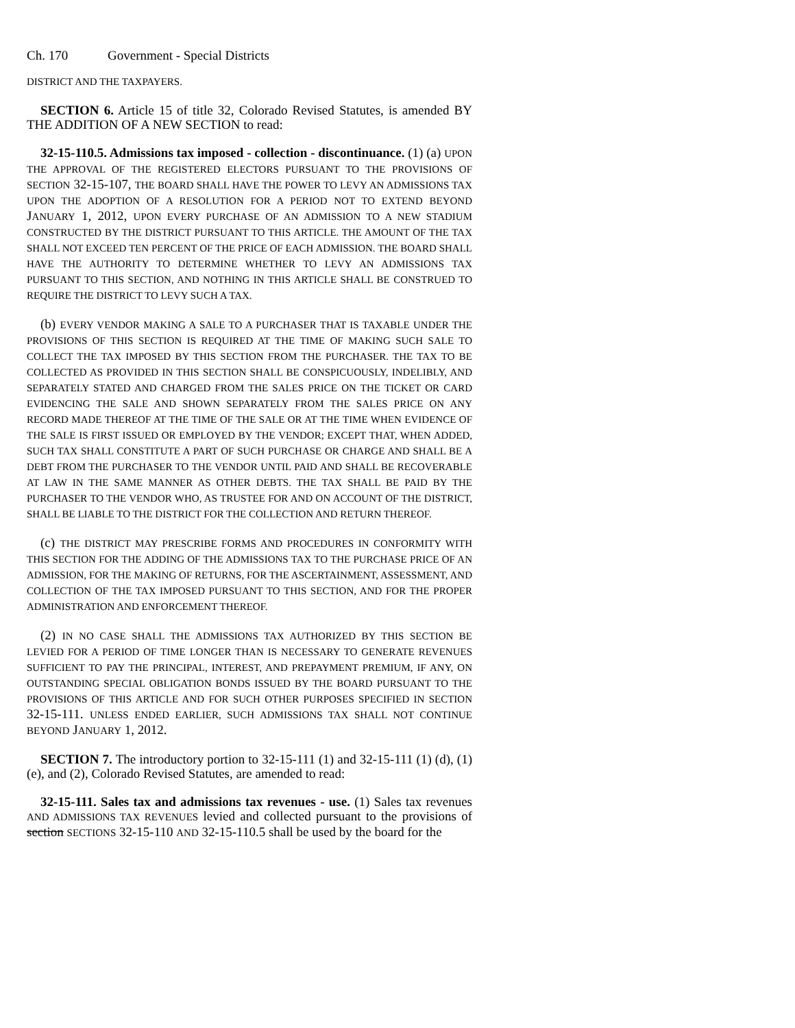Ch. 170 Government - Special Districts
DISTRICT AND THE TAXPAYERS.
SECTION 6. Article 15 of title 32, Colorado Revised Statutes, is amended BY THE ADDITION OF A NEW SECTION to read:
32-15-110.5. Admissions tax imposed - collection - discontinuance. (1) (a) UPON THE APPROVAL OF THE REGISTERED ELECTORS PURSUANT TO THE PROVISIONS OF SECTION 32-15-107, THE BOARD SHALL HAVE THE POWER TO LEVY AN ADMISSIONS TAX UPON THE ADOPTION OF A RESOLUTION FOR A PERIOD NOT TO EXTEND BEYOND JANUARY 1, 2012, UPON EVERY PURCHASE OF AN ADMISSION TO A NEW STADIUM CONSTRUCTED BY THE DISTRICT PURSUANT TO THIS ARTICLE. THE AMOUNT OF THE TAX SHALL NOT EXCEED TEN PERCENT OF THE PRICE OF EACH ADMISSION. THE BOARD SHALL HAVE THE AUTHORITY TO DETERMINE WHETHER TO LEVY AN ADMISSIONS TAX PURSUANT TO THIS SECTION, AND NOTHING IN THIS ARTICLE SHALL BE CONSTRUED TO REQUIRE THE DISTRICT TO LEVY SUCH A TAX.
(b) EVERY VENDOR MAKING A SALE TO A PURCHASER THAT IS TAXABLE UNDER THE PROVISIONS OF THIS SECTION IS REQUIRED AT THE TIME OF MAKING SUCH SALE TO COLLECT THE TAX IMPOSED BY THIS SECTION FROM THE PURCHASER. THE TAX TO BE COLLECTED AS PROVIDED IN THIS SECTION SHALL BE CONSPICUOUSLY, INDELIBLY, AND SEPARATELY STATED AND CHARGED FROM THE SALES PRICE ON THE TICKET OR CARD EVIDENCING THE SALE AND SHOWN SEPARATELY FROM THE SALES PRICE ON ANY RECORD MADE THEREOF AT THE TIME OF THE SALE OR AT THE TIME WHEN EVIDENCE OF THE SALE IS FIRST ISSUED OR EMPLOYED BY THE VENDOR; EXCEPT THAT, WHEN ADDED, SUCH TAX SHALL CONSTITUTE A PART OF SUCH PURCHASE OR CHARGE AND SHALL BE A DEBT FROM THE PURCHASER TO THE VENDOR UNTIL PAID AND SHALL BE RECOVERABLE AT LAW IN THE SAME MANNER AS OTHER DEBTS. THE TAX SHALL BE PAID BY THE PURCHASER TO THE VENDOR WHO, AS TRUSTEE FOR AND ON ACCOUNT OF THE DISTRICT, SHALL BE LIABLE TO THE DISTRICT FOR THE COLLECTION AND RETURN THEREOF.
(c) THE DISTRICT MAY PRESCRIBE FORMS AND PROCEDURES IN CONFORMITY WITH THIS SECTION FOR THE ADDING OF THE ADMISSIONS TAX TO THE PURCHASE PRICE OF AN ADMISSION, FOR THE MAKING OF RETURNS, FOR THE ASCERTAINMENT, ASSESSMENT, AND COLLECTION OF THE TAX IMPOSED PURSUANT TO THIS SECTION, AND FOR THE PROPER ADMINISTRATION AND ENFORCEMENT THEREOF.
(2) IN NO CASE SHALL THE ADMISSIONS TAX AUTHORIZED BY THIS SECTION BE LEVIED FOR A PERIOD OF TIME LONGER THAN IS NECESSARY TO GENERATE REVENUES SUFFICIENT TO PAY THE PRINCIPAL, INTEREST, AND PREPAYMENT PREMIUM, IF ANY, ON OUTSTANDING SPECIAL OBLIGATION BONDS ISSUED BY THE BOARD PURSUANT TO THE PROVISIONS OF THIS ARTICLE AND FOR SUCH OTHER PURPOSES SPECIFIED IN SECTION 32-15-111. UNLESS ENDED EARLIER, SUCH ADMISSIONS TAX SHALL NOT CONTINUE BEYOND JANUARY 1, 2012.
SECTION 7. The introductory portion to 32-15-111 (1) and 32-15-111 (1) (d), (1) (e), and (2), Colorado Revised Statutes, are amended to read:
32-15-111. Sales tax and admissions tax revenues - use. (1) Sales tax revenues AND ADMISSIONS TAX REVENUES levied and collected pursuant to the provisions of section SECTIONS 32-15-110 AND 32-15-110.5 shall be used by the board for the